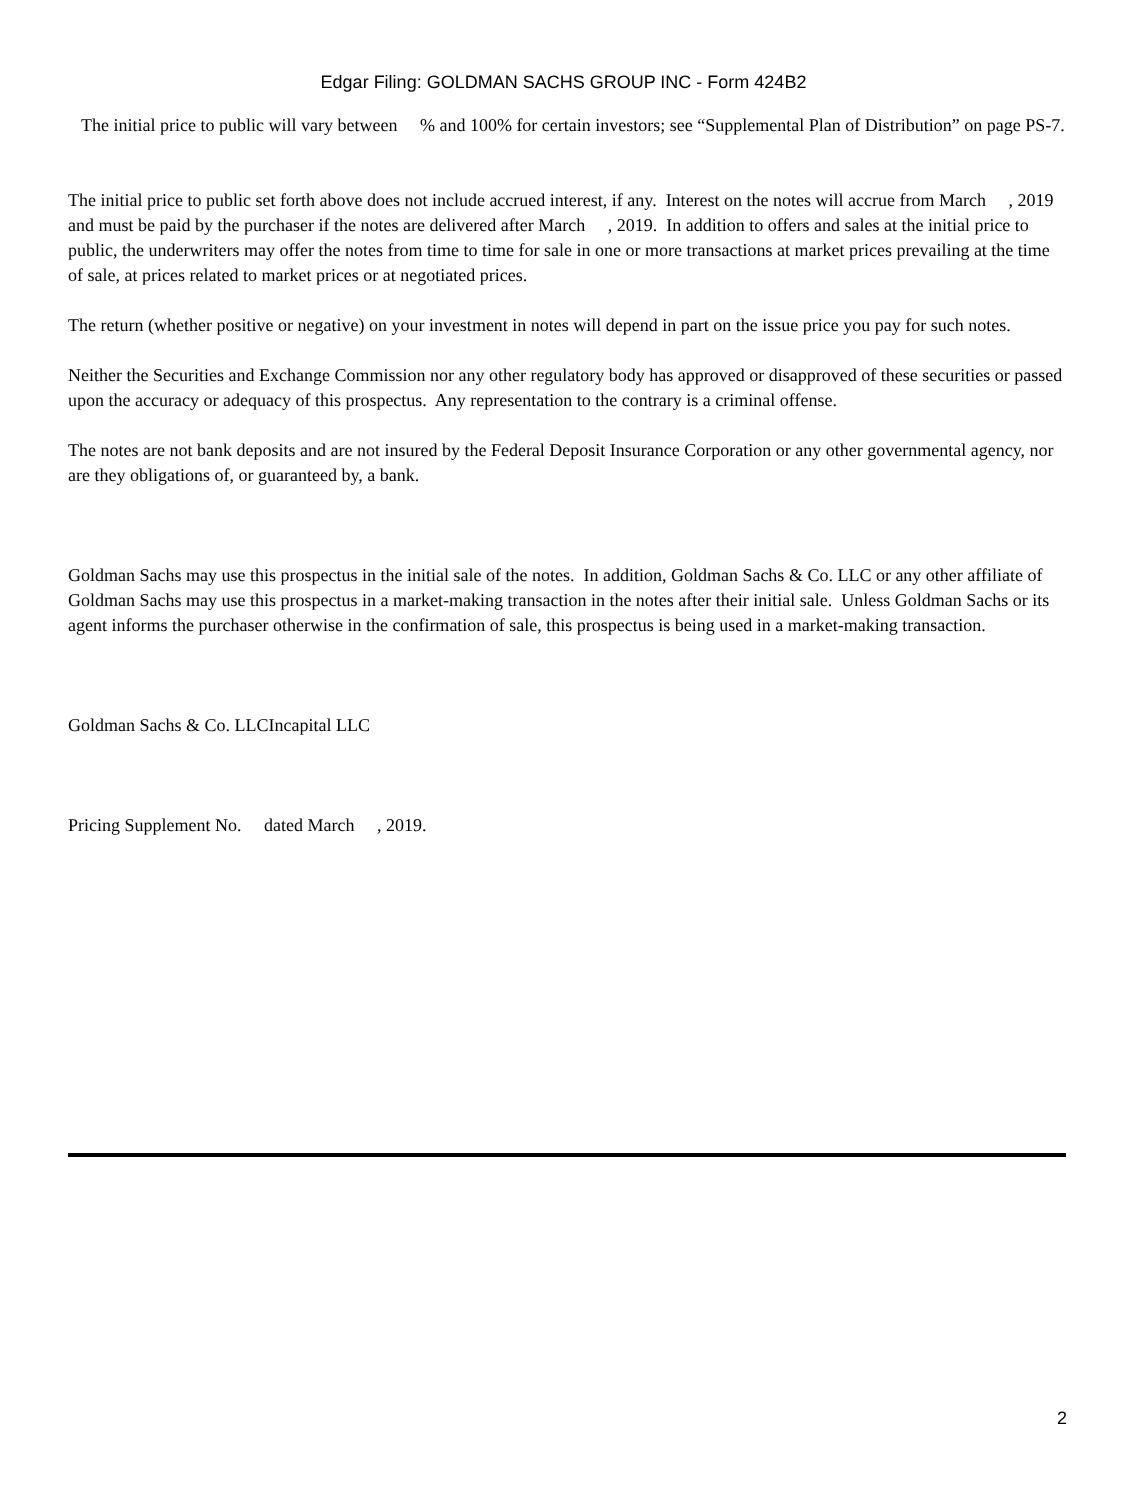Edgar Filing: GOLDMAN SACHS GROUP INC - Form 424B2
The initial price to public will vary between % and 100% for certain investors; see “Supplemental Plan of Distribution” on page PS-7.
The initial price to public set forth above does not include accrued interest, if any. Interest on the notes will accrue from March , 2019 and must be paid by the purchaser if the notes are delivered after March , 2019. In addition to offers and sales at the initial price to public, the underwriters may offer the notes from time to time for sale in one or more transactions at market prices prevailing at the time of sale, at prices related to market prices or at negotiated prices.
The return (whether positive or negative) on your investment in notes will depend in part on the issue price you pay for such notes.
Neither the Securities and Exchange Commission nor any other regulatory body has approved or disapproved of these securities or passed upon the accuracy or adequacy of this prospectus. Any representation to the contrary is a criminal offense.
The notes are not bank deposits and are not insured by the Federal Deposit Insurance Corporation or any other governmental agency, nor are they obligations of, or guaranteed by, a bank.
Goldman Sachs may use this prospectus in the initial sale of the notes. In addition, Goldman Sachs & Co. LLC or any other affiliate of Goldman Sachs may use this prospectus in a market-making transaction in the notes after their initial sale. Unless Goldman Sachs or its agent informs the purchaser otherwise in the confirmation of sale, this prospectus is being used in a market-making transaction.
Goldman Sachs & Co. LLCIncapital LLC
Pricing Supplement No. dated March , 2019.
2